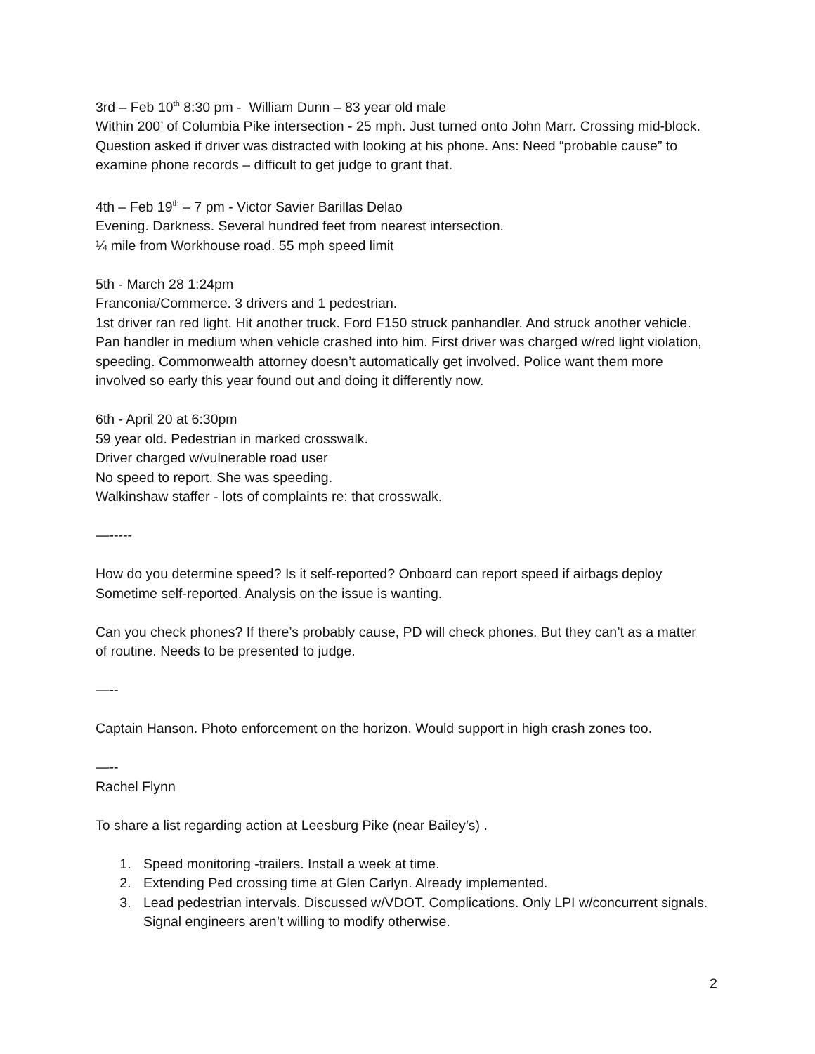3rd – Feb 10<sup>th</sup> 8:30 pm - William Dunn – 83 year old male
Within 200’ of Columbia Pike intersection - 25 mph. Just turned onto John Marr. Crossing mid-block. Question asked if driver was distracted with looking at his phone. Ans: Need “probable cause” to examine phone records – difficult to get judge to grant that.
4th – Feb 19<sup>th</sup> – 7 pm - Victor Savier Barillas Delao
Evening. Darkness. Several hundred feet from nearest intersection.
¼ mile from Workhouse road. 55 mph speed limit
5th - March 28 1:24pm
Franconia/Commerce. 3 drivers and 1 pedestrian.
1st driver ran red light. Hit another truck. Ford F150 struck panhandler. And struck another vehicle. Pan handler in medium when vehicle crashed into him. First driver was charged w/red light violation, speeding. Commonwealth attorney doesn’t automatically get involved. Police want them more involved so early this year found out and doing it differently now.
6th - April 20 at 6:30pm
59 year old. Pedestrian in marked crosswalk.
Driver charged w/vulnerable road user
No speed to report. She was speeding.
Walkinshaw staffer - lots of complaints re: that crosswalk.
—-----
How do you determine speed? Is it self-reported? Onboard can report speed if airbags deploy Sometime self-reported. Analysis on the issue is wanting.
Can you check phones? If there’s probably cause, PD will check phones. But they can’t as a matter of routine. Needs to be presented to judge.
—--
Captain Hanson. Photo enforcement on the horizon. Would support in high crash zones too.
—--
Rachel Flynn
To share a list regarding action at Leesburg Pike (near Bailey’s) .
1. Speed monitoring -trailers. Install a week at time.
2. Extending Ped crossing time at Glen Carlyn. Already implemented.
3. Lead pedestrian intervals. Discussed w/VDOT. Complications. Only LPI w/concurrent signals. Signal engineers aren’t willing to modify otherwise.
2